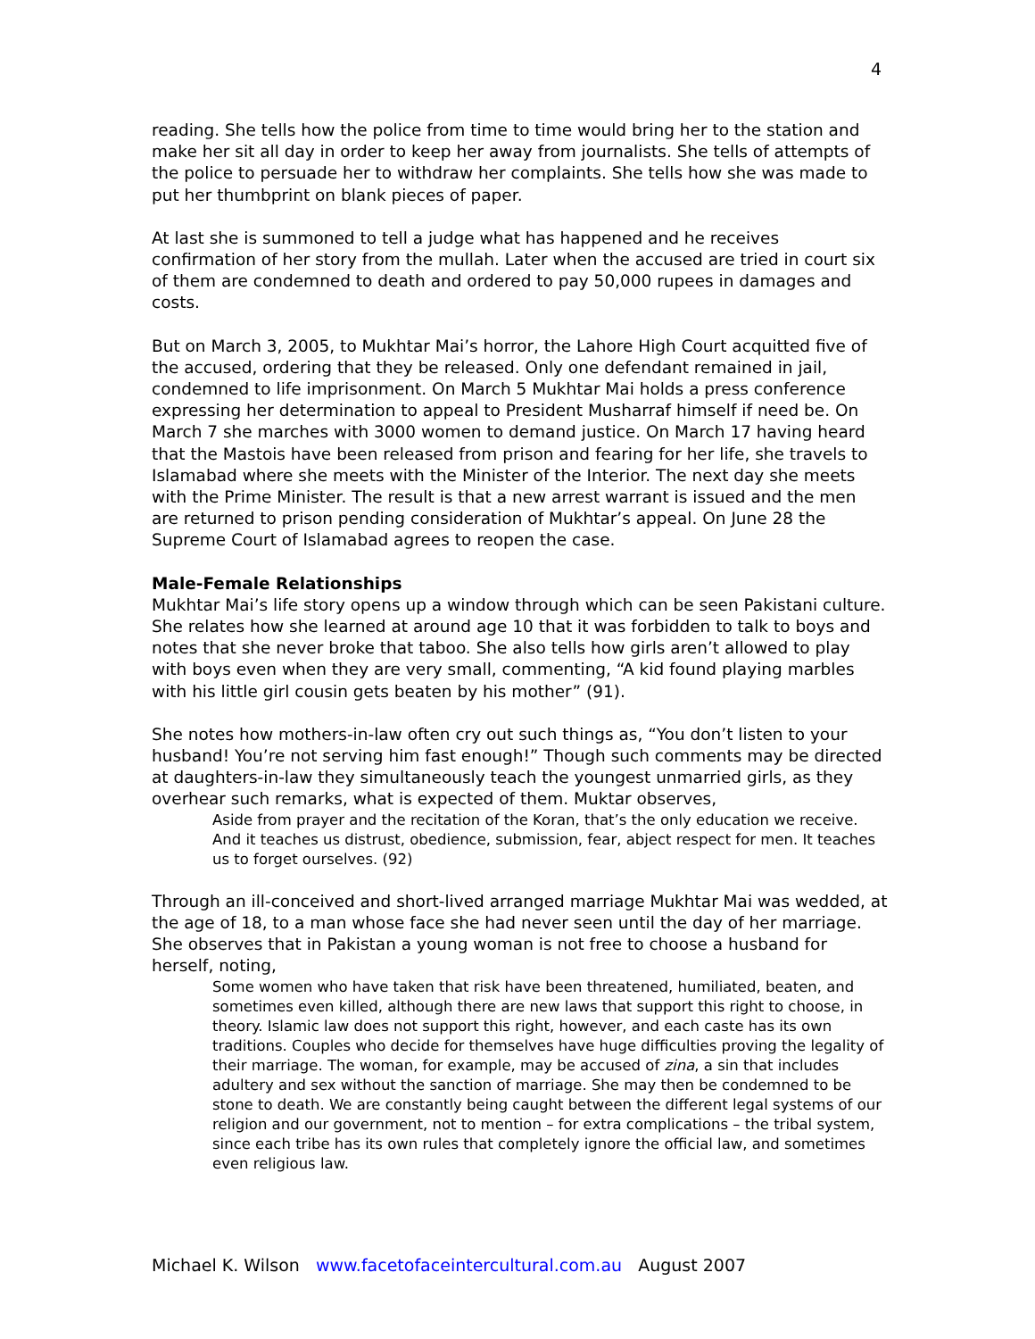4
reading. She tells how the police from time to time would bring her to the station and make her sit all day in order to keep her away from journalists. She tells of attempts of the police to persuade her to withdraw her complaints. She tells how she was made to put her thumbprint on blank pieces of paper.
At last she is summoned to tell a judge what has happened and he receives confirmation of her story from the mullah. Later when the accused are tried in court six of them are condemned to death and ordered to pay 50,000 rupees in damages and costs.
But on March 3, 2005, to Mukhtar Mai’s horror, the Lahore High Court acquitted five of the accused, ordering that they be released. Only one defendant remained in jail, condemned to life imprisonment. On March 5 Mukhtar Mai holds a press conference expressing her determination to appeal to President Musharraf himself if need be. On March 7 she marches with 3000 women to demand justice. On March 17 having heard that the Mastois have been released from prison and fearing for her life, she travels to Islamabad where she meets with the Minister of the Interior. The next day she meets with the Prime Minister. The result is that a new arrest warrant is issued and the men are returned to prison pending consideration of Mukhtar’s appeal. On June 28 the Supreme Court of Islamabad agrees to reopen the case.
Male-Female Relationships
Mukhtar Mai’s life story opens up a window through which can be seen Pakistani culture. She relates how she learned at around age 10 that it was forbidden to talk to boys and notes that she never broke that taboo. She also tells how girls aren’t allowed to play with boys even when they are very small, commenting, “A kid found playing marbles with his little girl cousin gets beaten by his mother” (91).
She notes how mothers-in-law often cry out such things as, “You don’t listen to your husband! You’re not serving him fast enough!” Though such comments may be directed at daughters-in-law they simultaneously teach the youngest unmarried girls, as they overhear such remarks, what is expected of them. Muktar observes,
Aside from prayer and the recitation of the Koran, that’s the only education we receive. And it teaches us distrust, obedience, submission, fear, abject respect for men. It teaches us to forget ourselves. (92)
Through an ill-conceived and short-lived arranged marriage Mukhtar Mai was wedded, at the age of 18, to a man whose face she had never seen until the day of her marriage. She observes that in Pakistan a young woman is not free to choose a husband for herself, noting,
Some women who have taken that risk have been threatened, humiliated, beaten, and sometimes even killed, although there are new laws that support this right to choose, in theory. Islamic law does not support this right, however, and each caste has its own traditions. Couples who decide for themselves have huge difficulties proving the legality of their marriage. The woman, for example, may be accused of zina, a sin that includes adultery and sex without the sanction of marriage. She may then be condemned to be stone to death. We are constantly being caught between the different legal systems of our religion and our government, not to mention – for extra complications – the tribal system, since each tribe has its own rules that completely ignore the official law, and sometimes even religious law.
Michael K. Wilson www.facetofaceintercultural.com.au August 2007